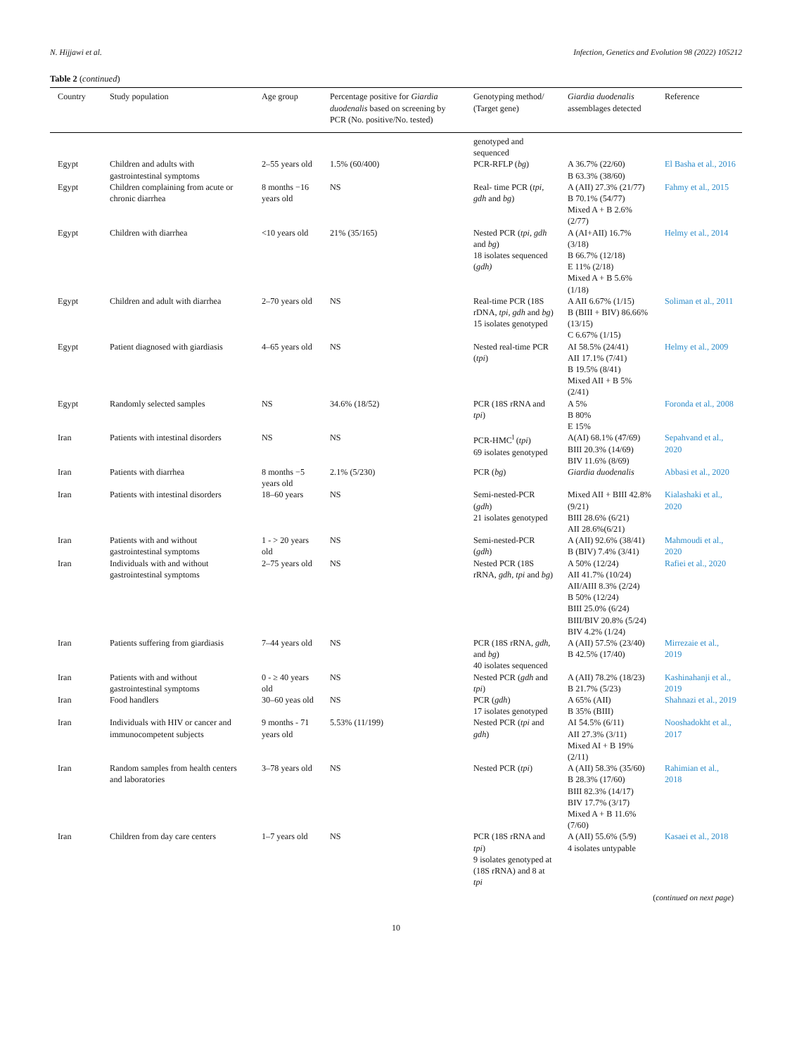N. Hijjawi et al. Infection, Genetics and Evolution 98 (2022) 105212
Table 2 (continued)
| Country | Study population | Age group | Percentage positive for Giardia duodenalis based on screening by PCR (No. positive/No. tested) | Genotyping method/ (Target gene) | Giardia duodenalis assemblages detected | Reference |
| --- | --- | --- | --- | --- | --- | --- |
| | | | | genotyped and sequenced | | |
| Egypt | Children and adults with gastrointestinal symptoms | 2–55 years old | 1.5% (60/400) | PCR-RFLP ( bg ) | A 36.7% (22/60) B 63.3% (38/60) | El Basha et al., 2016 |
| Egypt | Children complaining from acute or chronic diarrhea | 8 months −16 years old | NS | Real- time PCR ( tpi, gdh and bg ) | A (AII) 27.3% (21/77) B 70.1% (54/77) Mixed A + B 2.6% (2/77) | Fahmy et al., 2015 |
| Egypt | Children with diarrhea | <10 years old | 21% (35/165) | Nested PCR ( tpi, gdh and bg ) 18 isolates sequenced ( gdh) | A (AI+AII) 16.7% (3/18) B 66.7% (12/18) E 11% (2/18) Mixed A + B 5.6% (1/18) | Helmy et al., 2014 |
| Egypt | Children and adult with diarrhea | 2–70 years old | NS | Real-time PCR (18S rDNA, tpi, gdh and bg ) 15 isolates genotyped | A AII 6.67% (1/15) B (BIII + BIV) 86.66% (13/15) C 6.67% (1/15) | Soliman et al., 2011 |
| Egypt | Patient diagnosed with giardiasis | 4–65 years old | NS | Nested real-time PCR ( tpi ) | AI 58.5% (24/41) AII 17.1% (7/41) B 19.5% (8/41) Mixed AII + B 5% (2/41) | Helmy et al., 2009 |
| Egypt | Randomly selected samples | NS | 34.6% (18/52) | PCR (18S rRNA and tpi ) | A 5% B 80% E 15% | Foronda et al., 2008 |
| Iran | Patients with intestinal disorders | NS | NS | PCR-HMC<sup>l</sup> ( tpi ) 69 isolates genotyped | A(AI) 68.1% (47/69) BIII 20.3% (14/69) BIV 11.6% (8/69) | Sepahvand et al., 2020 |
| Iran | Patients with diarrhea | 8 months −5 years old | 2.1% (5/230) | PCR ( bg ) | Giardia duodenalis | Abbasi et al., 2020 |
| Iran | Patients with intestinal disorders | 18–60 years | NS | Semi-nested-PCR ( gdh ) 21 isolates genotyped | Mixed AII + BIII 42.8% (9/21) BIII 28.6% (6/21) AII 28.6%(6/21) | Kialashaki et al., 2020 |
| Iran | Patients with and without gastrointestinal symptoms | 1 - > 20 years old | NS | Semi-nested-PCR ( gdh ) | A (AII) 92.6% (38/41) B (BIV) 7.4% (3/41) | Mahmoudi et al., 2020 |
| Iran | Individuals with and without gastrointestinal symptoms | 2–75 years old | NS | Nested PCR (18S rRNA, gdh, tpi and bg ) | A 50% (12/24) AII 41.7% (10/24) AII/AIII 8.3% (2/24) B 50% (12/24) BIII 25.0% (6/24) BIII/BIV 20.8% (5/24) BIV 4.2% (1/24) | Rafiei et al., 2020 |
| Iran | Patients suffering from giardiasis | 7–44 years old | NS | PCR (18S rRNA, gdh, and bg ) 40 isolates sequenced | A (AII) 57.5% (23/40) B 42.5% (17/40) | Mirrezaie et al., 2019 |
| Iran | Patients with and without gastrointestinal symptoms | 0 - ≥ 40 years old | NS | Nested PCR ( gdh and tpi ) | A (AII) 78.2% (18/23) B 21.7% (5/23) | Kashinahanji et al., 2019 |
| Iran | Food handlers | 30–60 yeas old | NS | PCR ( gdh ) 17 isolates genotyped | A 65% (AII) B 35% (BIII) | Shahnazi et al., 2019 |
| Iran | Individuals with HIV or cancer and immunocompetent subjects | 9 months - 71 years old | 5.53% (11/199) | Nested PCR ( tpi and gdh ) | AI 54.5% (6/11) AII 27.3% (3/11) Mixed AI + B 19% (2/11) | Nooshadokht et al., 2017 |
| Iran | Random samples from health centers and laboratories | 3–78 years old | NS | Nested PCR ( tpi ) | A (AII) 58.3% (35/60) B 28.3% (17/60) BIII 82.3% (14/17) BIV 17.7% (3/17) Mixed A + B 11.6% (7/60) | Rahimian et al., 2018 |
| Iran | Children from day care centers | 1–7 years old | NS | PCR (18S rRNA and tpi ) 9 isolates genotyped at (18S rRNA) and 8 at tpi | A (AII) 55.6% (5/9) 4 isolates untypable | Kasaei et al., 2018 |
(continued on next page)
10